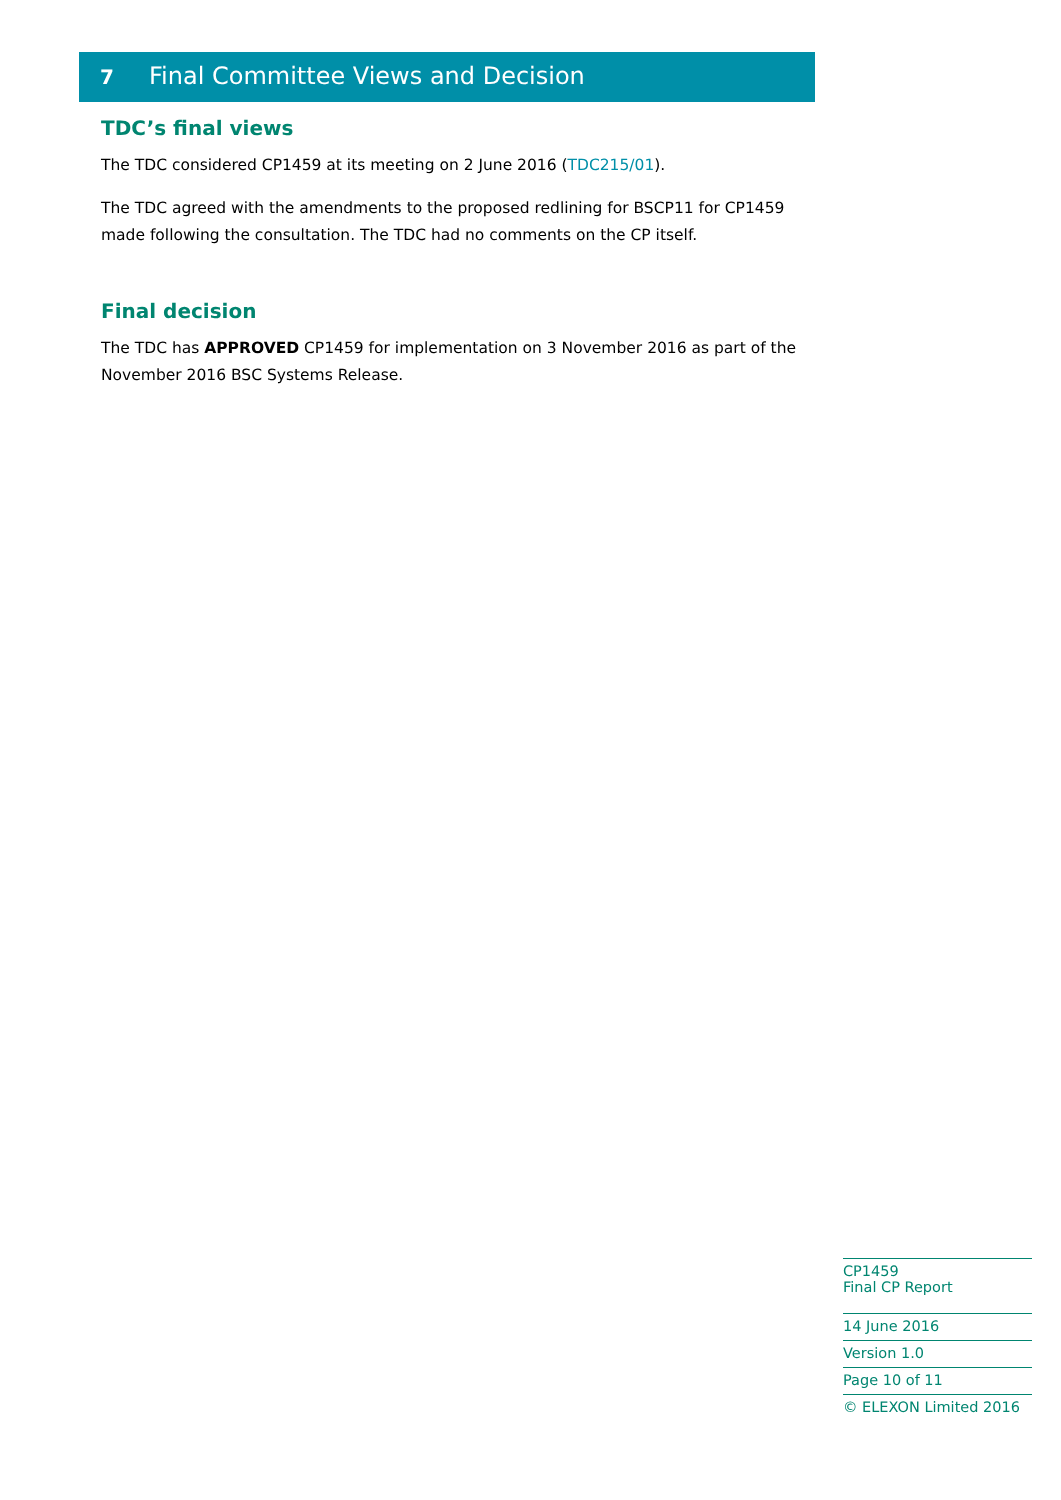7 Final Committee Views and Decision
TDC’s final views
The TDC considered CP1459 at its meeting on 2 June 2016 (TDC215/01).
The TDC agreed with the amendments to the proposed redlining for BSCP11 for CP1459 made following the consultation. The TDC had no comments on the CP itself.
Final decision
The TDC has APPROVED CP1459 for implementation on 3 November 2016 as part of the November 2016 BSC Systems Release.
CP1459
Final CP Report
14 June 2016
Version 1.0
Page 10 of 11
© ELEXON Limited 2016